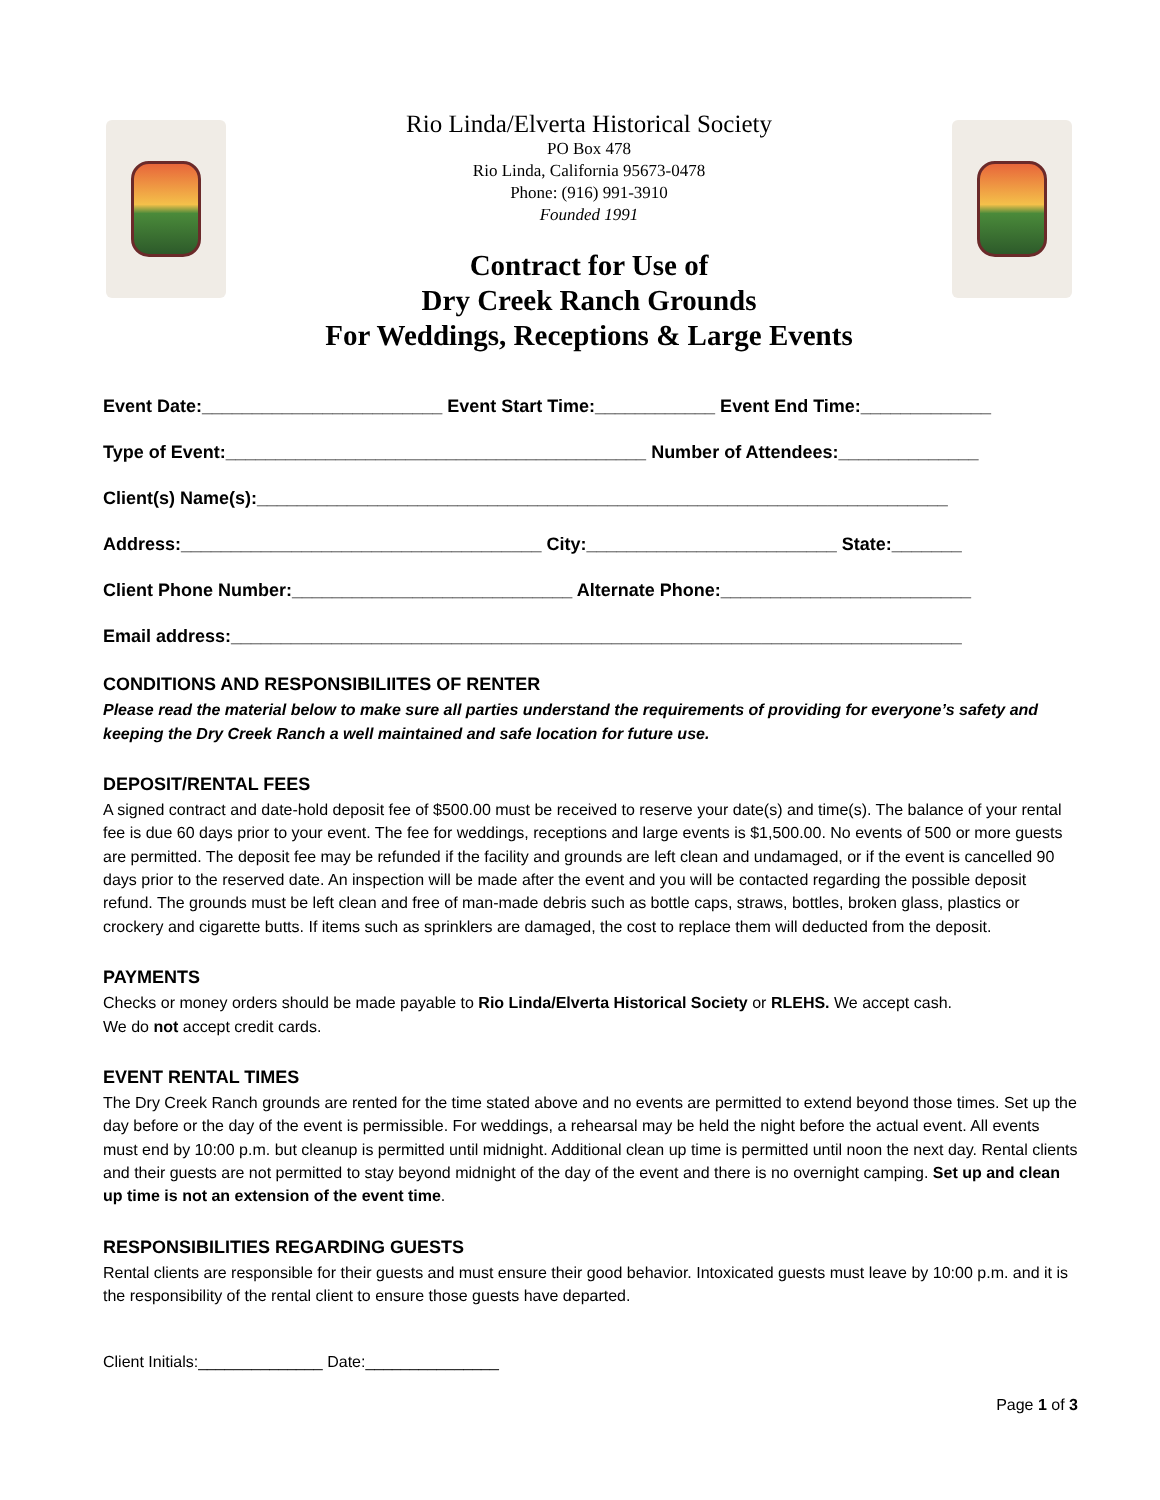Rio Linda/Elverta Historical Society
PO Box 478
Rio Linda, California 95673-0478
Phone: (916) 991-3910
Founded 1991
Contract for Use of
Dry Creek Ranch Grounds
For Weddings, Receptions & Large Events
Event Date:________________________ Event Start Time:____________ Event End Time:_____________
Type of Event:__________________________________________ Number of Attendees:______________
Client(s) Name(s):_____________________________________________________________________
Address:____________________________________ City:_________________________ State:_______
Client Phone Number:____________________________ Alternate Phone:_________________________
Email address:_________________________________________________________________________
CONDITIONS AND RESPONSIBILIITES OF RENTER
Please read the material below to make sure all parties understand the requirements of providing for everyone’s safety and keeping the Dry Creek Ranch a well maintained and safe location for future use.
DEPOSIT/RENTAL FEES
A signed contract and date-hold deposit fee of $500.00 must be received to reserve your date(s) and time(s). The balance of your rental fee is due 60 days prior to your event. The fee for weddings, receptions and large events is $1,500.00. No events of 500 or more guests are permitted. The deposit fee may be refunded if the facility and grounds are left clean and undamaged, or if the event is cancelled 90 days prior to the reserved date. An inspection will be made after the event and you will be contacted regarding the possible deposit refund. The grounds must be left clean and free of man-made debris such as bottle caps, straws, bottles, broken glass, plastics or crockery and cigarette butts. If items such as sprinklers are damaged, the cost to replace them will deducted from the deposit.
PAYMENTS
Checks or money orders should be made payable to Rio Linda/Elverta Historical Society or RLEHS. We accept cash.
We do not accept credit cards.
EVENT RENTAL TIMES
The Dry Creek Ranch grounds are rented for the time stated above and no events are permitted to extend beyond those times. Set up the day before or the day of the event is permissible. For weddings, a rehearsal may be held the night before the actual event. All events must end by 10:00 p.m. but cleanup is permitted until midnight. Additional clean up time is permitted until noon the next day. Rental clients and their guests are not permitted to stay beyond midnight of the day of the event and there is no overnight camping. Set up and clean up time is not an extension of the event time.
RESPONSIBILITIES REGARDING GUESTS
Rental clients are responsible for their guests and must ensure their good behavior. Intoxicated guests must leave by 10:00 p.m. and it is the responsibility of the rental client to ensure those guests have departed.
Client Initials:______________ Date:_______________
Page 1 of 3